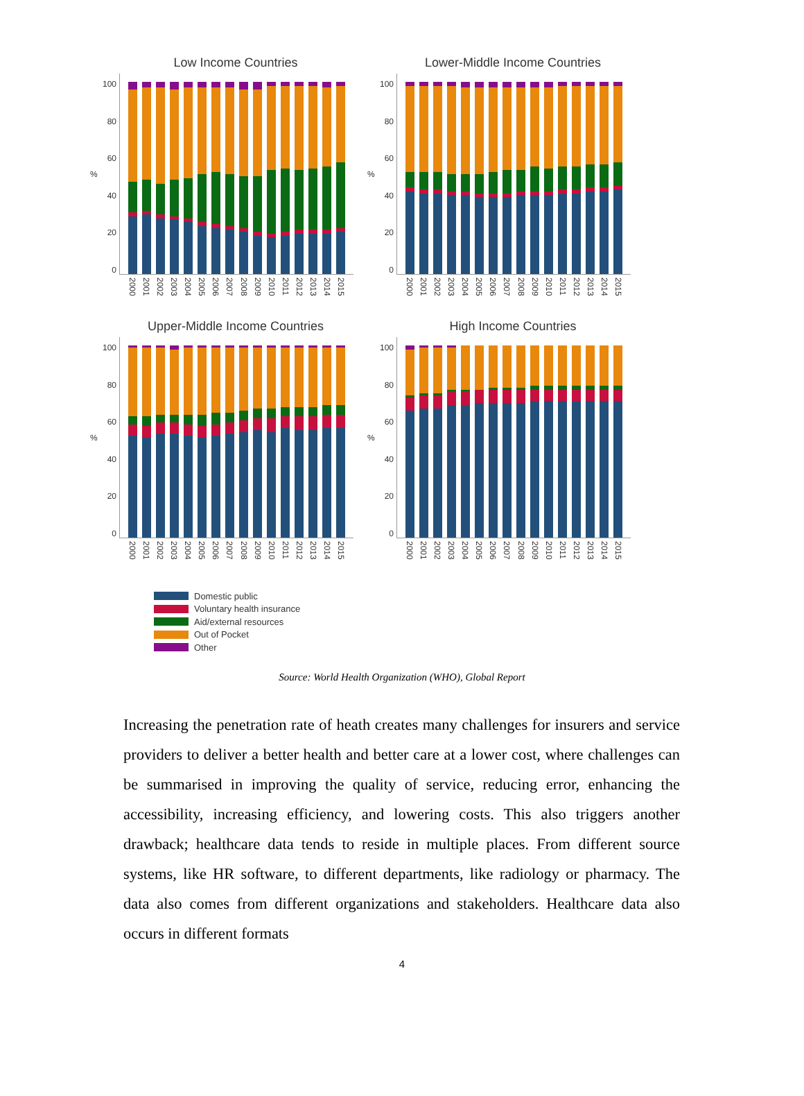Low Income Countries
%
100
80
60
40
20
0
2000 2001 2002 2003 2004 2005 2006 2007 2008 2009 2010 2011 2012 2013 2014 2015
Lower-Middle Income Countries
%
100
80
60
40
20
0
2000 2001 2002 2003 2004 2005 2006 2007 2008 2009 2010 2011 2012 2013 2014 2015
Upper-Middle Income Countries
%
100
80
60
40
20
0
2000 2001 2002 2003 2004 2005 2006 2007 2008 2009 2010 2011 2012 2013 2014 2015
High Income Countries
%
100
80
60
40
20
0
2000 2001 2002 2003 2004 2005 2006 2007 2008 2009 2010 2011 2012 2013 2014 2015
Domestic public
Voluntary health insurance
Aid/external resources
Out of Pocket
Other
Source: World Health Organization (WHO), Global Report
Increasing the penetration rate of heath creates many challenges for insurers and service providers to deliver a better health and better care at a lower cost, where challenges can be summarised in improving the quality of service, reducing error, enhancing the accessibility, increasing efficiency, and lowering costs. This also triggers another drawback; healthcare data tends to reside in multiple places. From different source systems, like HR software, to different departments, like radiology or pharmacy. The data also comes from different organizations and stakeholders. Healthcare data also occurs in different formats
4